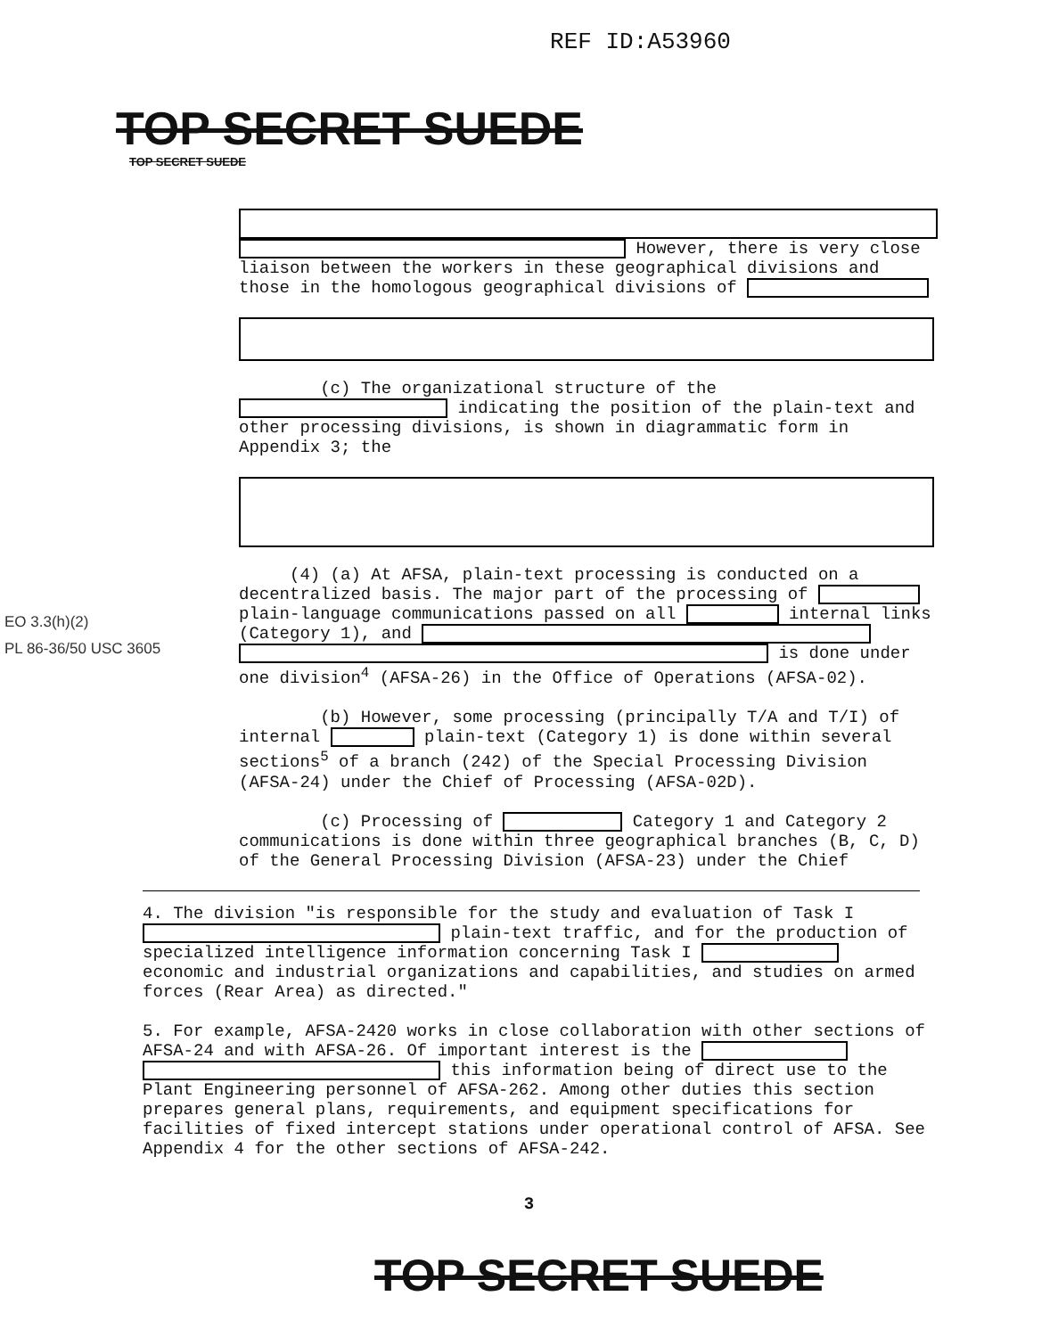REF ID:A53960
TOP SECRET SUEDE
TOP SECRET SUEDE
However, there is very close liaison between the workers in these geographical divisions and those in the homologous geographical divisions of
(c) The organizational structure of the indicating the position of the plain-text and other processing divisions, is shown in diagrammatic form in Appendix 3; the
(4) (a) At AFSA, plain-text processing is conducted on a decentralized basis. The major part of the processing of plain-language communications passed on all internal links (Category 1), and is done under one division<sup>4</sup> (AFSA-26) in the Office of Operations (AFSA-02).
(b) However, some processing (principally T/A and T/I) of internal plain-text (Category 1) is done within several sections<sup>5</sup> of a branch (242) of the Special Processing Division (AFSA-24) under the Chief of Processing (AFSA-02D).
(c) Processing of Category 1 and Category 2 communications is done within three geographical branches (B, C, D) of the General Processing Division (AFSA-23) under the Chief
EO 3.3(h)(2)
PL 86-36/50 USC 3605
4. The division "is responsible for the study and evaluation of Task I plain-text traffic, and for the production of specialized intelligence information concerning Task I economic and industrial organizations and capabilities, and studies on armed forces (Rear Area) as directed."
5. For example, AFSA-2420 works in close collaboration with other sections of AFSA-24 and with AFSA-26. Of important interest is the this information being of direct use to the Plant Engineering personnel of AFSA-262. Among other duties this section prepares general plans, requirements, and equipment specifications for facilities of fixed intercept stations under operational control of AFSA. See Appendix 4 for the other sections of AFSA-242.
3
TOP SECRET SUEDE